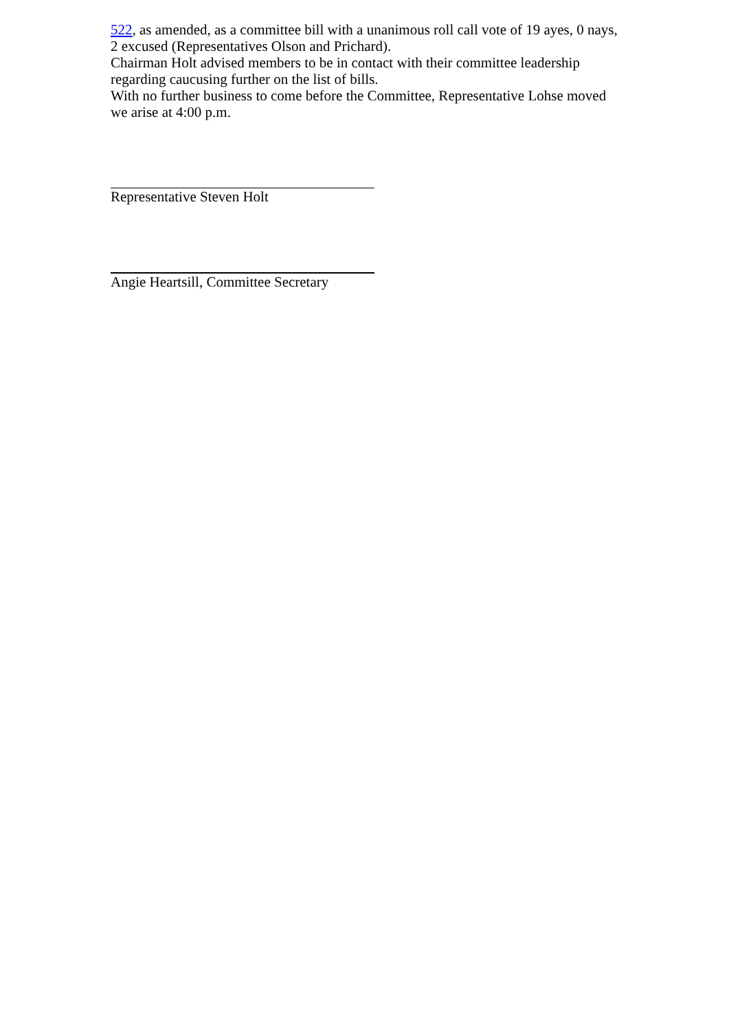522, as amended, as a committee bill with a unanimous roll call vote of 19 ayes, 0 nays, 2 excused (Representatives Olson and Prichard).
Chairman Holt advised members to be in contact with their committee leadership regarding caucusing further on the list of bills.
With no further business to come before the Committee, Representative Lohse moved we arise at 4:00 p.m.
Representative Steven Holt
Angie Heartsill, Committee Secretary